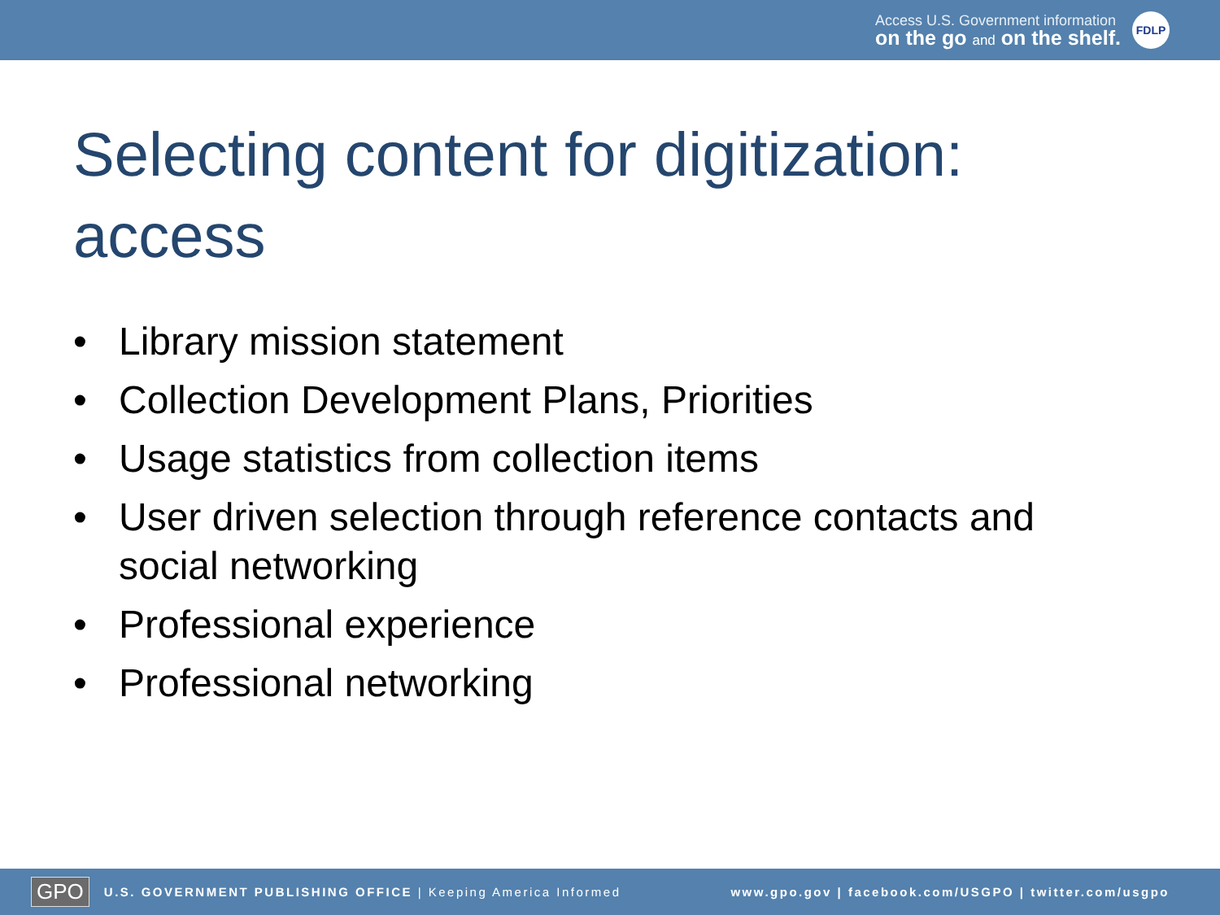Access U.S. Government information
on the go and on the shelf.
FDLP
Selecting content for digitization:
access
• Library mission statement
• Collection Development Plans, Priorities
• Usage statistics from collection items
• User driven selection through reference contacts and social networking
• Professional experience
• Professional networking
GPO U.S. GOVERNMENT PUBLISHING OFFICE | Keeping America Informed www.gpo.gov | facebook.com/USGPO | twitter.com/usgpo